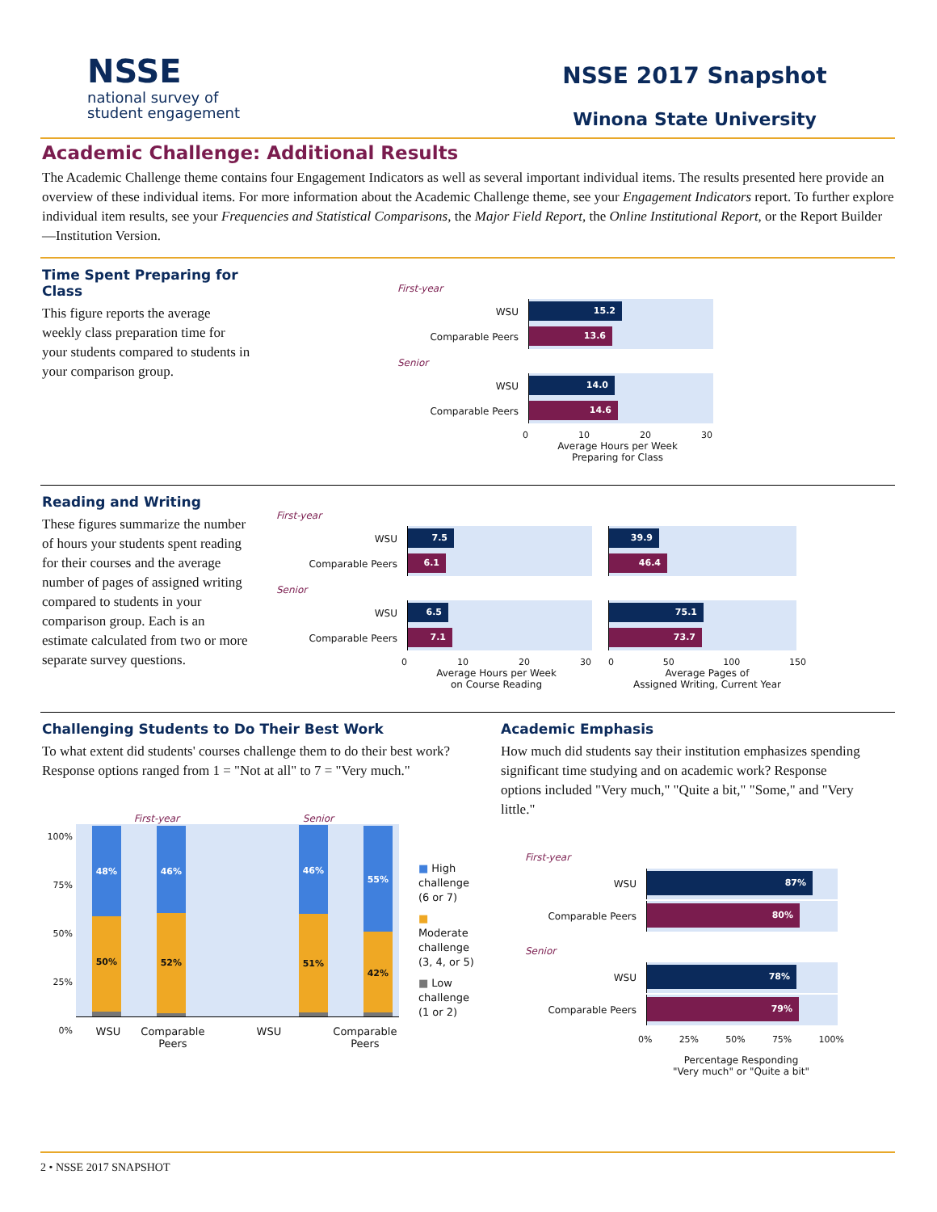NSSE
national survey of
student engagement
NSSE 2017 Snapshot
Winona State University
Academic Challenge: Additional Results
The Academic Challenge theme contains four Engagement Indicators as well as several important individual items. The results presented here provide an overview of these individual items. For more information about the Academic Challenge theme, see your Engagement Indicators report. To further explore individual item results, see your Frequencies and Statistical Comparisons, the Major Field Report, the Online Institutional Report, or the Report Builder—Institution Version.
Time Spent Preparing for Class
This figure reports the average weekly class preparation time for your students compared to students in your comparison group.
First-year
WSU
15.2
Comparable Peers
13.6
Senior
WSU
14.0
Comparable Peers
14.6
0 10 20 30
Average Hours per Week
Preparing for Class
Reading and Writing
These figures summarize the number of hours your students spent reading for their courses and the average number of pages of assigned writing compared to students in your comparison group. Each is an estimate calculated from two or more separate survey questions.
First-year
WSU
7.5
Comparable Peers
6.1
Senior
WSU
6.5
Comparable Peers
7.1
0 10 20 30
Average Hours per Week
on Course Reading
39.9
46.4
75.1
73.7
0 50 100 150
Average Pages of
Assigned Writing, Current Year
Challenging Students to Do Their Best Work
To what extent did students' courses challenge them to do their best work? Response options ranged from 1 = "Not at all" to 7 = "Very much."
100%
75%
50%
25%
0%
First-year Senior
48%
50%
46%
52%
46%
51%
55%
42%
WSU Comparable Peers WSU Comparable Peers
■ High
challenge
(6 or 7)
■ Moderate
challenge
(3, 4, or 5)
■ Low
challenge
(1 or 2)
Academic Emphasis
How much did students say their institution emphasizes spending significant time studying and on academic work? Response options included "Very much," "Quite a bit," "Some," and "Very little."
First-year
WSU
87%
Comparable Peers
80%
Senior
WSU
78%
Comparable Peers
79%
0% 25% 50% 75% 100%
Percentage Responding
"Very much" or "Quite a bit"
2 • NSSE 2017 SNAPSHOT